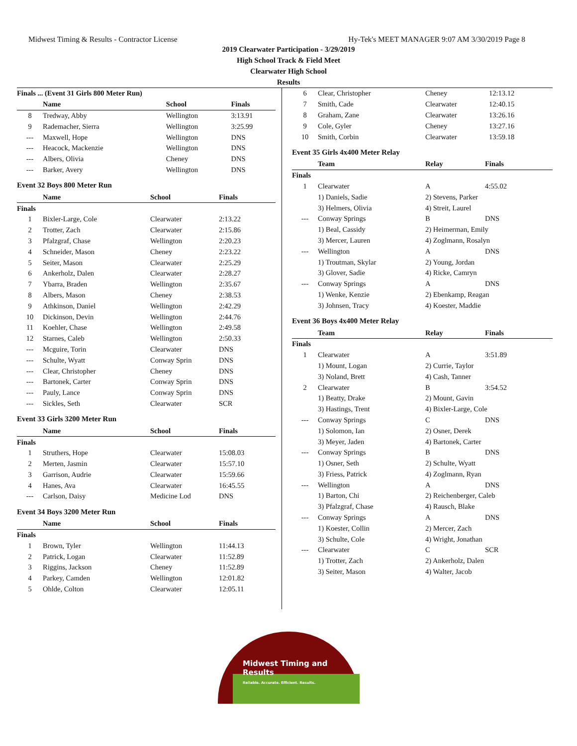Midwest Timing & Results - Contractor License Hy-Tek's MEET MANAGER 9:07 AM 3/30/2019 Page 8
2019 Clearwater Participation - 3/29/2019
High School Track & Field Meet
Clearwater High School
Results
| Finals ... (Event 31 Girls 800 Meter Run) | | | |
| --- | --- | --- | --- |
| | Name | School | Finals |
| 8 | Tredway, Abby | Wellington | 3:13.91 |
| 9 | Rademacher, Sierra | Wellington | 3:25.99 |
| --- | Maxwell, Hope | Wellington | DNS |
| --- | Heacock, Mackenzie | Wellington | DNS |
| --- | Albers, Olivia | Cheney | DNS |
| --- | Barker, Avery | Wellington | DNS |
Event 32 Boys 800 Meter Run
| | Name | School | Finals |
| --- | --- | --- | --- |
| Finals | | | |
| 1 | Bixler-Large, Cole | Clearwater | 2:13.22 |
| 2 | Trotter, Zach | Clearwater | 2:15.86 |
| 3 | Pfalzgraf, Chase | Wellington | 2:20.23 |
| 4 | Schneider, Mason | Cheney | 2:23.22 |
| 5 | Seiter, Mason | Clearwater | 2:25.29 |
| 6 | Ankerholz, Dalen | Clearwater | 2:28.27 |
| 7 | Ybarra, Braden | Wellington | 2:35.67 |
| 8 | Albers, Mason | Cheney | 2:38.53 |
| 9 | Athkinson, Daniel | Wellington | 2:42.29 |
| 10 | Dickinson, Devin | Wellington | 2:44.76 |
| 11 | Koehler, Chase | Wellington | 2:49.58 |
| 12 | Starnes, Caleb | Wellington | 2:50.33 |
| --- | Mcguire, Torin | Clearwater | DNS |
| --- | Schulte, Wyatt | Conway Sprin | DNS |
| --- | Clear, Christopher | Cheney | DNS |
| --- | Bartonek, Carter | Conway Sprin | DNS |
| --- | Pauly, Lance | Conway Sprin | DNS |
| --- | Sickles, Seth | Clearwater | SCR |
Event 33 Girls 3200 Meter Run
| | Name | School | Finals |
| --- | --- | --- | --- |
| Finals | | | |
| 1 | Struthers, Hope | Clearwater | 15:08.03 |
| 2 | Merten, Jasmin | Clearwater | 15:57.10 |
| 3 | Garrison, Audrie | Clearwater | 15:59.66 |
| 4 | Hanes, Ava | Clearwater | 16:45.55 |
| --- | Carlson, Daisy | Medicine Lod | DNS |
Event 34 Boys 3200 Meter Run
| | Name | School | Finals |
| --- | --- | --- | --- |
| Finals | | | |
| 1 | Brown, Tyler | Wellington | 11:44.13 |
| 2 | Patrick, Logan | Clearwater | 11:52.89 |
| 3 | Riggins, Jackson | Cheney | 11:52.89 |
| 4 | Parkey, Camden | Wellington | 12:01.82 |
| 5 | Ohlde, Colton | Clearwater | 12:05.11 |
| 6 | Clear, Christopher | Cheney | 12:13.12 |
| 7 | Smith, Cade | Clearwater | 12:40.15 |
| 8 | Graham, Zane | Clearwater | 13:26.16 |
| 9 | Cole, Gyler | Cheney | 13:27.16 |
| 10 | Smith, Corbin | Clearwater | 13:59.18 |
Event 35 Girls 4x400 Meter Relay
| | Team | Relay | Finals |
| --- | --- | --- | --- |
| Finals | | | |
| 1 | Clearwater | A | 4:55.02 |
| | 1) Daniels, Sadie | 2) Stevens, Parker | |
| | 3) Helmers, Olivia | 4) Streit, Laurel | |
| --- | Conway Springs | B | DNS |
| | 1) Beal, Cassidy | 2) Heimerman, Emily | |
| | 3) Mercer, Lauren | 4) Zoglmann, Rosalyn | |
| --- | Wellington | A | DNS |
| | 1) Troutman, Skylar | 2) Young, Jordan | |
| | 3) Glover, Sadie | 4) Ricke, Camryn | |
| --- | Conway Springs | A | DNS |
| | 1) Wenke, Kenzie | 2) Ebenkamp, Reagan | |
| | 3) Johnsen, Tracy | 4) Koester, Maddie | |
Event 36 Boys 4x400 Meter Relay
| | Team | Relay | Finals |
| --- | --- | --- | --- |
| Finals | | | |
| 1 | Clearwater | A | 3:51.89 |
| | 1) Mount, Logan | 2) Currie, Taylor | |
| | 3) Noland, Brett | 4) Cash, Tanner | |
| 2 | Clearwater | B | 3:54.52 |
| | 1) Beatty, Drake | 2) Mount, Gavin | |
| | 3) Hastings, Trent | 4) Bixler-Large, Cole | |
| --- | Conway Springs | C | DNS |
| | 1) Solomon, Ian | 2) Osner, Derek | |
| | 3) Meyer, Jaden | 4) Bartonek, Carter | |
| --- | Conway Springs | B | DNS |
| | 1) Osner, Seth | 2) Schulte, Wyatt | |
| | 3) Friess, Patrick | 4) Zoglmann, Ryan | |
| --- | Wellington | A | DNS |
| | 1) Barton, Chi | 2) Reichenberger, Caleb | |
| | 3) Pfalzgraf, Chase | 4) Rausch, Blake | |
| --- | Conway Springs | A | DNS |
| | 1) Koester, Collin | 2) Mercer, Zach | |
| | 3) Schulte, Cole | 4) Wright, Jonathan | |
| --- | Clearwater | C | SCR |
| | 1) Trotter, Zach | 2) Ankerholz, Dalen | |
| | 3) Seiter, Mason | 4) Walter, Jacob | |
Midwest Timing and Results
Reliable. Accurate. Efficient. Results.